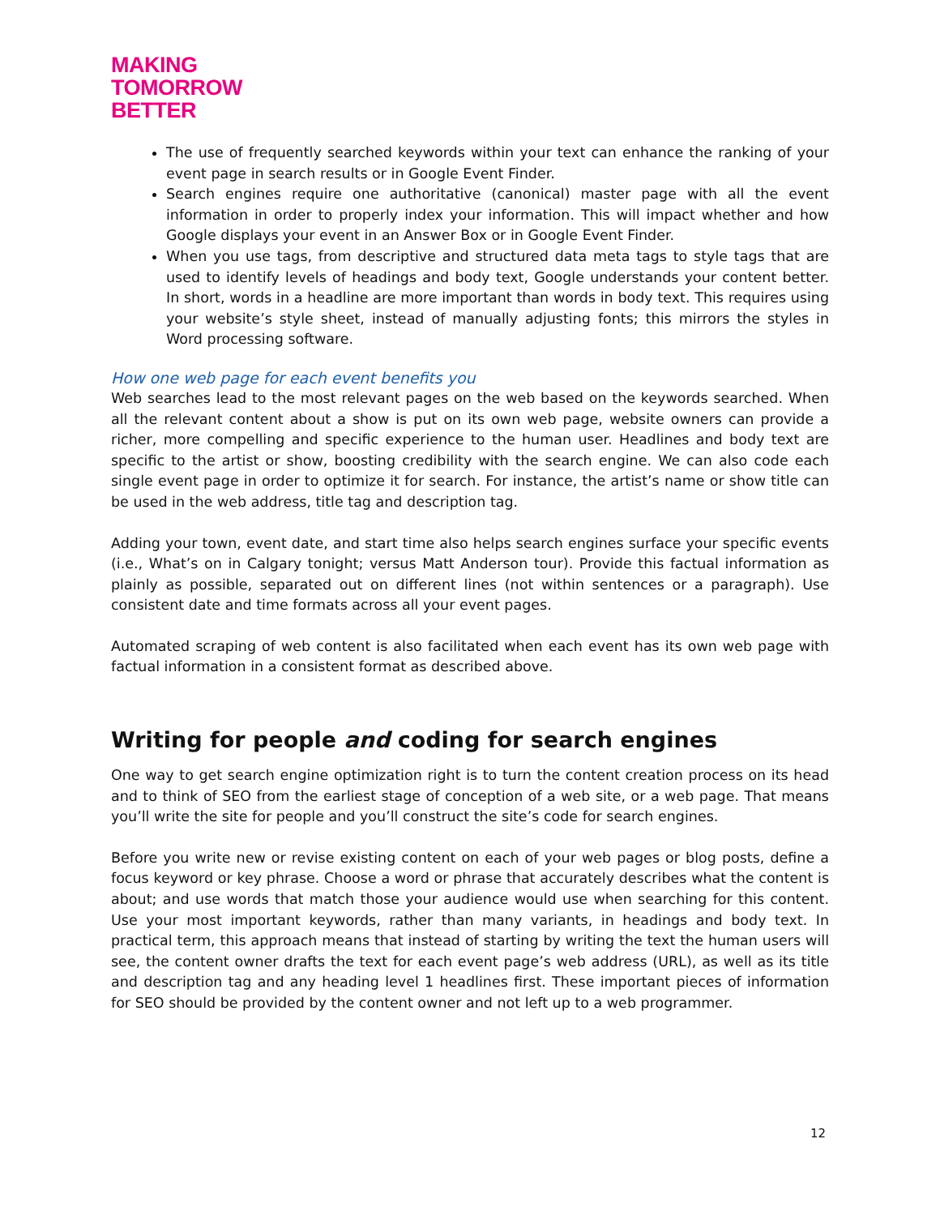MAKING
TOMORROW
BETTER
The use of frequently searched keywords within your text can enhance the ranking of your event page in search results or in Google Event Finder.
Search engines require one authoritative (canonical) master page with all the event information in order to properly index your information. This will impact whether and how Google displays your event in an Answer Box or in Google Event Finder.
When you use tags, from descriptive and structured data meta tags to style tags that are used to identify levels of headings and body text, Google understands your content better. In short, words in a headline are more important than words in body text. This requires using your website’s style sheet, instead of manually adjusting fonts; this mirrors the styles in Word processing software.
How one web page for each event benefits you
Web searches lead to the most relevant pages on the web based on the keywords searched. When all the relevant content about a show is put on its own web page, website owners can provide a richer, more compelling and specific experience to the human user. Headlines and body text are specific to the artist or show, boosting credibility with the search engine. We can also code each single event page in order to optimize it for search. For instance, the artist’s name or show title can be used in the web address, title tag and description tag.
Adding your town, event date, and start time also helps search engines surface your specific events (i.e., What’s on in Calgary tonight; versus Matt Anderson tour). Provide this factual information as plainly as possible, separated out on different lines (not within sentences or a paragraph). Use consistent date and time formats across all your event pages.
Automated scraping of web content is also facilitated when each event has its own web page with factual information in a consistent format as described above.
Writing for people and coding for search engines
One way to get search engine optimization right is to turn the content creation process on its head and to think of SEO from the earliest stage of conception of a web site, or a web page. That means you’ll write the site for people and you’ll construct the site’s code for search engines.
Before you write new or revise existing content on each of your web pages or blog posts, define a focus keyword or key phrase. Choose a word or phrase that accurately describes what the content is about; and use words that match those your audience would use when searching for this content. Use your most important keywords, rather than many variants, in headings and body text. In practical term, this approach means that instead of starting by writing the text the human users will see, the content owner drafts the text for each event page’s web address (URL), as well as its title and description tag and any heading level 1 headlines first. These important pieces of information for SEO should be provided by the content owner and not left up to a web programmer.
12